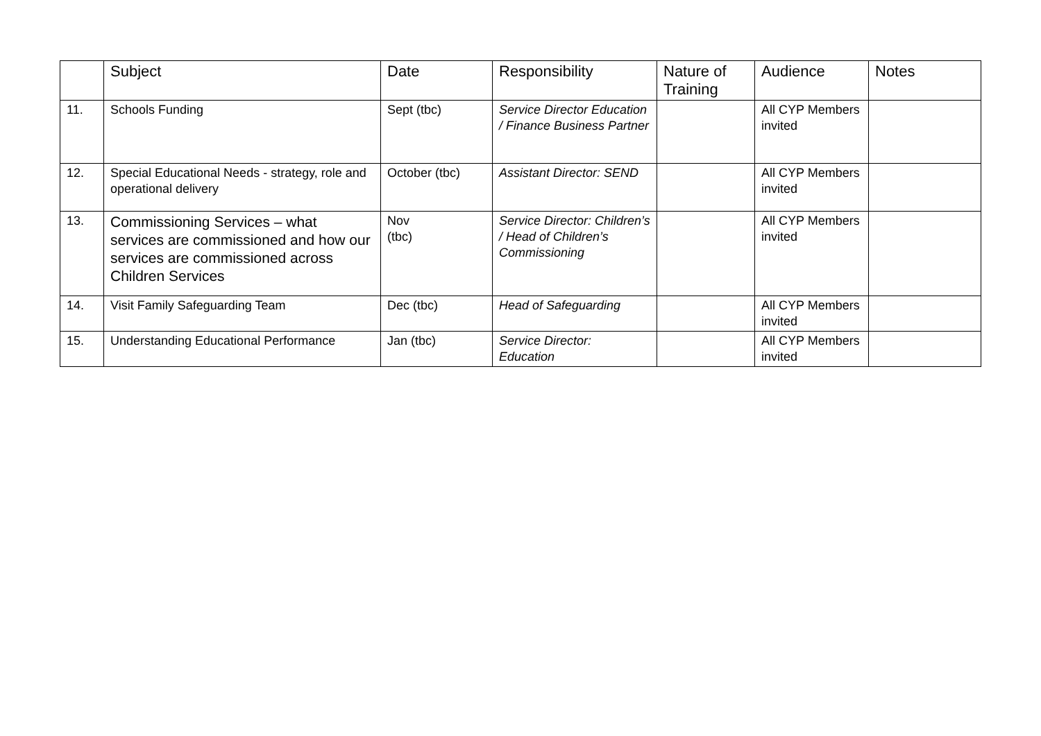| | Subject | Date | Responsibility | Nature of Training | Audience | Notes |
| --- | --- | --- | --- | --- | --- | --- |
| 11. | Schools Funding | Sept (tbc) | Service Director Education / Finance Business Partner | | All CYP Members invited | |
| 12. | Special Educational Needs - strategy, role and operational delivery | October (tbc) | Assistant Director: SEND | | All CYP Members invited | |
| 13. | Commissioning Services – what services are commissioned and how our services are commissioned across Children Services | Nov (tbc) | Service Director: Children’s / Head of Children’s Commissioning | | All CYP Members invited | |
| 14. | Visit Family Safeguarding Team | Dec (tbc) | Head of Safeguarding | | All CYP Members invited | |
| 15. | Understanding Educational Performance | Jan (tbc) | Service Director: Education | | All CYP Members invited | |